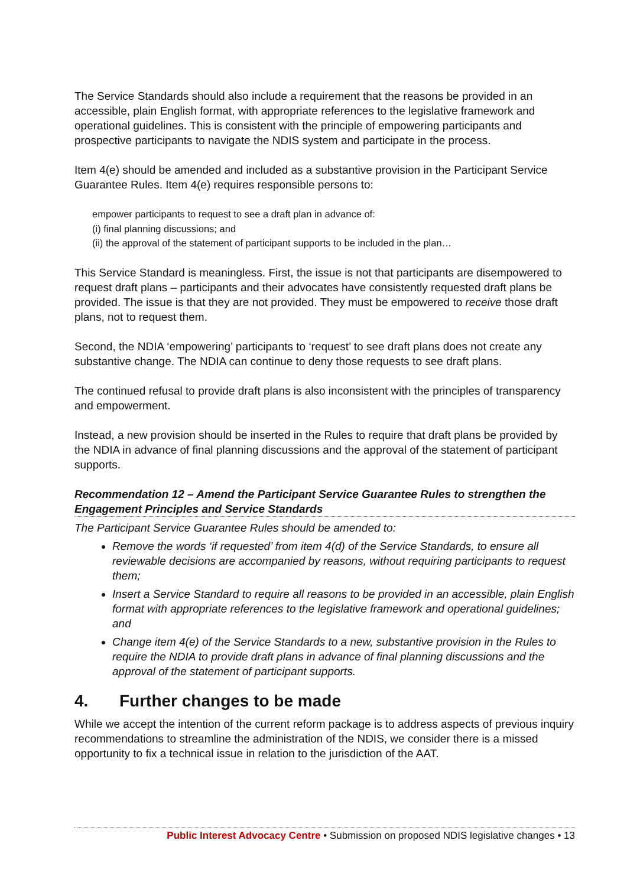The Service Standards should also include a requirement that the reasons be provided in an accessible, plain English format, with appropriate references to the legislative framework and operational guidelines. This is consistent with the principle of empowering participants and prospective participants to navigate the NDIS system and participate in the process.
Item 4(e) should be amended and included as a substantive provision in the Participant Service Guarantee Rules. Item 4(e) requires responsible persons to:
empower participants to request to see a draft plan in advance of:
(i) final planning discussions; and
(ii) the approval of the statement of participant supports to be included in the plan…
This Service Standard is meaningless. First, the issue is not that participants are disempowered to request draft plans – participants and their advocates have consistently requested draft plans be provided. The issue is that they are not provided. They must be empowered to receive those draft plans, not to request them.
Second, the NDIA ‘empowering’ participants to ‘request’ to see draft plans does not create any substantive change. The NDIA can continue to deny those requests to see draft plans.
The continued refusal to provide draft plans is also inconsistent with the principles of transparency and empowerment.
Instead, a new provision should be inserted in the Rules to require that draft plans be provided by the NDIA in advance of final planning discussions and the approval of the statement of participant supports.
Recommendation 12 – Amend the Participant Service Guarantee Rules to strengthen the Engagement Principles and Service Standards
The Participant Service Guarantee Rules should be amended to:
Remove the words ‘if requested’ from item 4(d) of the Service Standards, to ensure all reviewable decisions are accompanied by reasons, without requiring participants to request them;
Insert a Service Standard to require all reasons to be provided in an accessible, plain English format with appropriate references to the legislative framework and operational guidelines; and
Change item 4(e) of the Service Standards to a new, substantive provision in the Rules to require the NDIA to provide draft plans in advance of final planning discussions and the approval of the statement of participant supports.
4. Further changes to be made
While we accept the intention of the current reform package is to address aspects of previous inquiry recommendations to streamline the administration of the NDIS, we consider there is a missed opportunity to fix a technical issue in relation to the jurisdiction of the AAT.
Public Interest Advocacy Centre • Submission on proposed NDIS legislative changes • 13